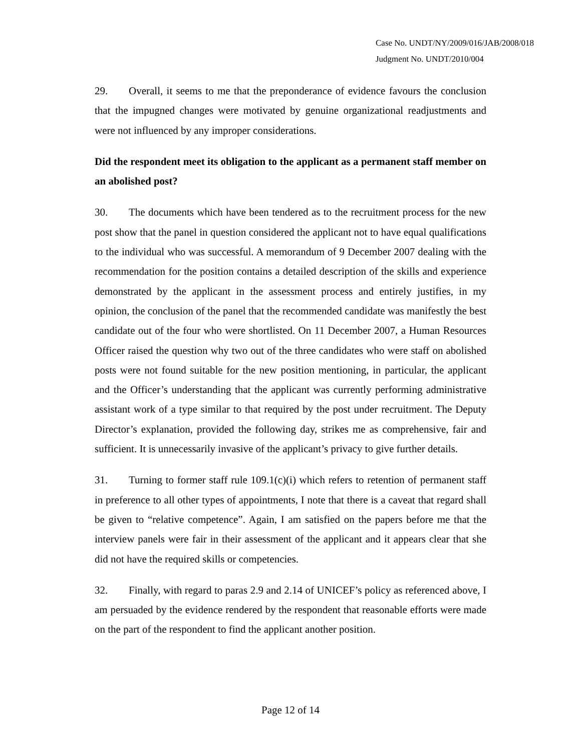Case No. UNDT/NY/2009/016/JAB/2008/018
Judgment No. UNDT/2010/004
29. Overall, it seems to me that the preponderance of evidence favours the conclusion that the impugned changes were motivated by genuine organizational readjustments and were not influenced by any improper considerations.
Did the respondent meet its obligation to the applicant as a permanent staff member on an abolished post?
30. The documents which have been tendered as to the recruitment process for the new post show that the panel in question considered the applicant not to have equal qualifications to the individual who was successful. A memorandum of 9 December 2007 dealing with the recommendation for the position contains a detailed description of the skills and experience demonstrated by the applicant in the assessment process and entirely justifies, in my opinion, the conclusion of the panel that the recommended candidate was manifestly the best candidate out of the four who were shortlisted. On 11 December 2007, a Human Resources Officer raised the question why two out of the three candidates who were staff on abolished posts were not found suitable for the new position mentioning, in particular, the applicant and the Officer’s understanding that the applicant was currently performing administrative assistant work of a type similar to that required by the post under recruitment. The Deputy Director’s explanation, provided the following day, strikes me as comprehensive, fair and sufficient. It is unnecessarily invasive of the applicant’s privacy to give further details.
31. Turning to former staff rule 109.1(c)(i) which refers to retention of permanent staff in preference to all other types of appointments, I note that there is a caveat that regard shall be given to “relative competence”. Again, I am satisfied on the papers before me that the interview panels were fair in their assessment of the applicant and it appears clear that she did not have the required skills or competencies.
32. Finally, with regard to paras 2.9 and 2.14 of UNICEF’s policy as referenced above, I am persuaded by the evidence rendered by the respondent that reasonable efforts were made on the part of the respondent to find the applicant another position.
Page 12 of 14